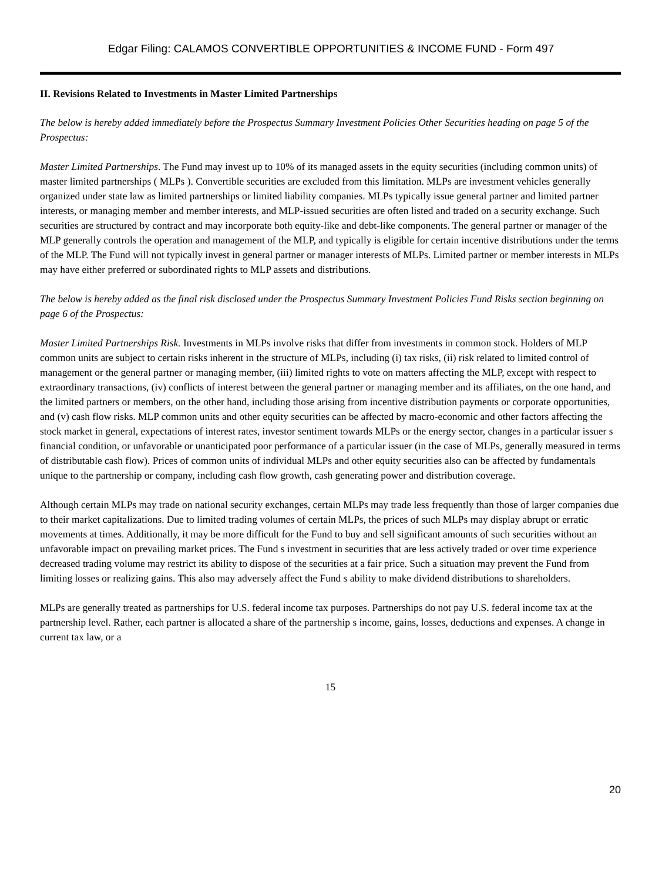Edgar Filing: CALAMOS CONVERTIBLE OPPORTUNITIES & INCOME FUND - Form 497
II. Revisions Related to Investments in Master Limited Partnerships
The below is hereby added immediately before the Prospectus Summary Investment Policies Other Securities heading on page 5 of the Prospectus:
Master Limited Partnerships. The Fund may invest up to 10% of its managed assets in the equity securities (including common units) of master limited partnerships ( MLPs ). Convertible securities are excluded from this limitation. MLPs are investment vehicles generally organized under state law as limited partnerships or limited liability companies. MLPs typically issue general partner and limited partner interests, or managing member and member interests, and MLP-issued securities are often listed and traded on a security exchange. Such securities are structured by contract and may incorporate both equity-like and debt-like components. The general partner or manager of the MLP generally controls the operation and management of the MLP, and typically is eligible for certain incentive distributions under the terms of the MLP. The Fund will not typically invest in general partner or manager interests of MLPs. Limited partner or member interests in MLPs may have either preferred or subordinated rights to MLP assets and distributions.
The below is hereby added as the final risk disclosed under the Prospectus Summary Investment Policies Fund Risks section beginning on page 6 of the Prospectus:
Master Limited Partnerships Risk. Investments in MLPs involve risks that differ from investments in common stock. Holders of MLP common units are subject to certain risks inherent in the structure of MLPs, including (i) tax risks, (ii) risk related to limited control of management or the general partner or managing member, (iii) limited rights to vote on matters affecting the MLP, except with respect to extraordinary transactions, (iv) conflicts of interest between the general partner or managing member and its affiliates, on the one hand, and the limited partners or members, on the other hand, including those arising from incentive distribution payments or corporate opportunities, and (v) cash flow risks. MLP common units and other equity securities can be affected by macro-economic and other factors affecting the stock market in general, expectations of interest rates, investor sentiment towards MLPs or the energy sector, changes in a particular issuer s financial condition, or unfavorable or unanticipated poor performance of a particular issuer (in the case of MLPs, generally measured in terms of distributable cash flow). Prices of common units of individual MLPs and other equity securities also can be affected by fundamentals unique to the partnership or company, including cash flow growth, cash generating power and distribution coverage.
Although certain MLPs may trade on national security exchanges, certain MLPs may trade less frequently than those of larger companies due to their market capitalizations. Due to limited trading volumes of certain MLPs, the prices of such MLPs may display abrupt or erratic movements at times. Additionally, it may be more difficult for the Fund to buy and sell significant amounts of such securities without an unfavorable impact on prevailing market prices. The Fund s investment in securities that are less actively traded or over time experience decreased trading volume may restrict its ability to dispose of the securities at a fair price. Such a situation may prevent the Fund from limiting losses or realizing gains. This also may adversely affect the Fund s ability to make dividend distributions to shareholders.
MLPs are generally treated as partnerships for U.S. federal income tax purposes. Partnerships do not pay U.S. federal income tax at the partnership level. Rather, each partner is allocated a share of the partnership s income, gains, losses, deductions and expenses. A change in current tax law, or a
15
20